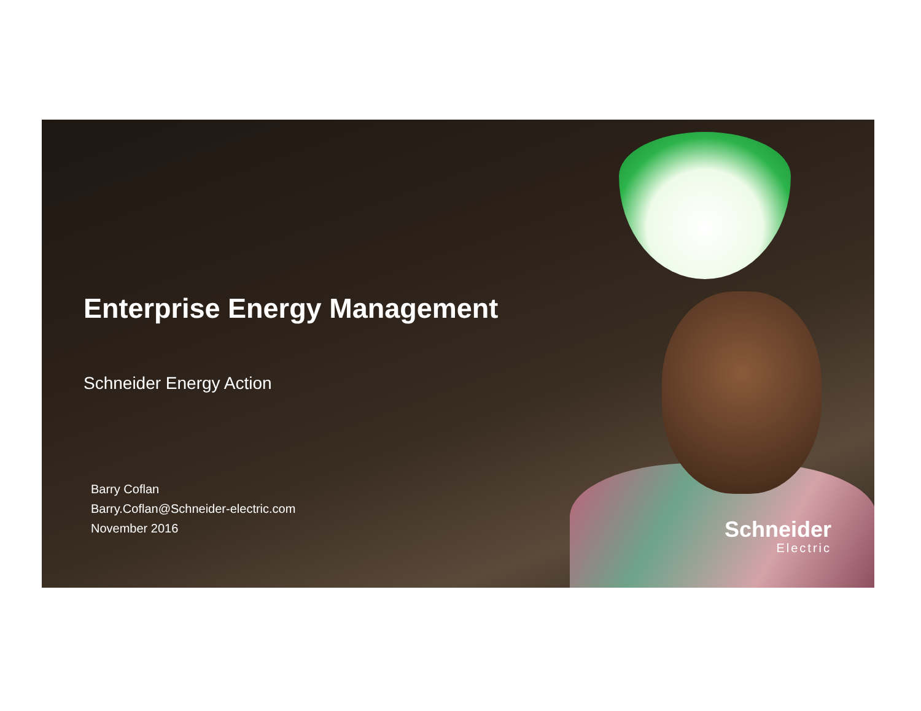Enterprise Energy Management
Schneider Energy Action
Barry Coflan
Barry.Coflan@Schneider-electric.com
November 2016
Schneider
Electric